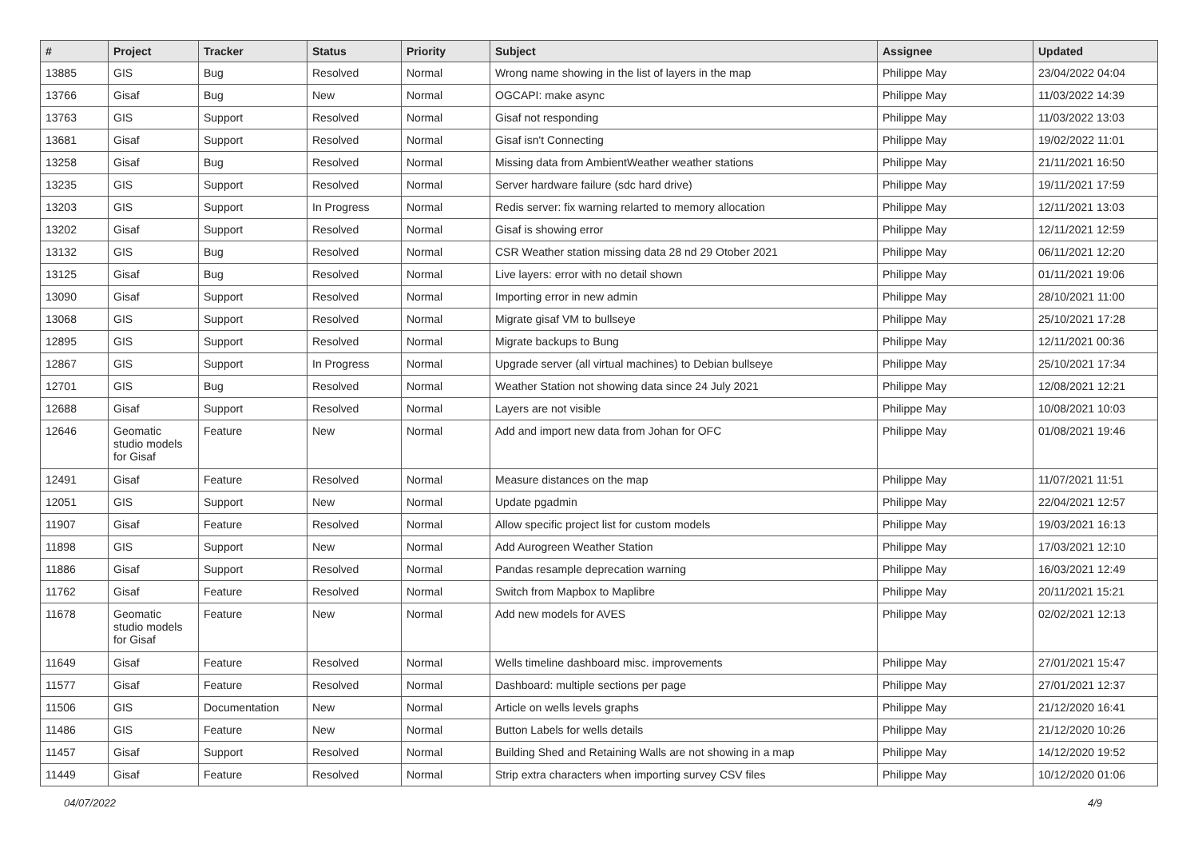| # | Project | Tracker | Status | Priority | Subject | Assignee | Updated |
| --- | --- | --- | --- | --- | --- | --- | --- |
| 13885 | GIS | Bug | Resolved | Normal | Wrong name showing in the list of layers in the map | Philippe May | 23/04/2022 04:04 |
| 13766 | Gisaf | Bug | New | Normal | OGCAPI: make async | Philippe May | 11/03/2022 14:39 |
| 13763 | GIS | Support | Resolved | Normal | Gisaf not responding | Philippe May | 11/03/2022 13:03 |
| 13681 | Gisaf | Support | Resolved | Normal | Gisaf isn't Connecting | Philippe May | 19/02/2022 11:01 |
| 13258 | Gisaf | Bug | Resolved | Normal | Missing data from AmbientWeather weather stations | Philippe May | 21/11/2021 16:50 |
| 13235 | GIS | Support | Resolved | Normal | Server hardware failure (sdc hard drive) | Philippe May | 19/11/2021 17:59 |
| 13203 | GIS | Support | In Progress | Normal | Redis server: fix warning relarted to memory allocation | Philippe May | 12/11/2021 13:03 |
| 13202 | Gisaf | Support | Resolved | Normal | Gisaf is showing error | Philippe May | 12/11/2021 12:59 |
| 13132 | GIS | Bug | Resolved | Normal | CSR Weather station missing data 28 nd 29 Otober 2021 | Philippe May | 06/11/2021 12:20 |
| 13125 | Gisaf | Bug | Resolved | Normal | Live layers: error with no detail shown | Philippe May | 01/11/2021 19:06 |
| 13090 | Gisaf | Support | Resolved | Normal | Importing error in new admin | Philippe May | 28/10/2021 11:00 |
| 13068 | GIS | Support | Resolved | Normal | Migrate gisaf VM to bullseye | Philippe May | 25/10/2021 17:28 |
| 12895 | GIS | Support | Resolved | Normal | Migrate backups to Bung | Philippe May | 12/11/2021 00:36 |
| 12867 | GIS | Support | In Progress | Normal | Upgrade server (all virtual machines) to Debian bullseye | Philippe May | 25/10/2021 17:34 |
| 12701 | GIS | Bug | Resolved | Normal | Weather Station not showing data since 24 July 2021 | Philippe May | 12/08/2021 12:21 |
| 12688 | Gisaf | Support | Resolved | Normal | Layers are not visible | Philippe May | 10/08/2021 10:03 |
| 12646 | Geomatic studio models for Gisaf | Feature | New | Normal | Add and import new data from Johan for OFC | Philippe May | 01/08/2021 19:46 |
| 12491 | Gisaf | Feature | Resolved | Normal | Measure distances on the map | Philippe May | 11/07/2021 11:51 |
| 12051 | GIS | Support | New | Normal | Update pgadmin | Philippe May | 22/04/2021 12:57 |
| 11907 | Gisaf | Feature | Resolved | Normal | Allow specific project list for custom models | Philippe May | 19/03/2021 16:13 |
| 11898 | GIS | Support | New | Normal | Add Aurogreen Weather Station | Philippe May | 17/03/2021 12:10 |
| 11886 | Gisaf | Support | Resolved | Normal | Pandas resample deprecation warning | Philippe May | 16/03/2021 12:49 |
| 11762 | Gisaf | Feature | Resolved | Normal | Switch from Mapbox to Maplibre | Philippe May | 20/11/2021 15:21 |
| 11678 | Geomatic studio models for Gisaf | Feature | New | Normal | Add new models for AVES | Philippe May | 02/02/2021 12:13 |
| 11649 | Gisaf | Feature | Resolved | Normal | Wells timeline dashboard misc. improvements | Philippe May | 27/01/2021 15:47 |
| 11577 | Gisaf | Feature | Resolved | Normal | Dashboard: multiple sections per page | Philippe May | 27/01/2021 12:37 |
| 11506 | GIS | Documentation | New | Normal | Article on wells levels graphs | Philippe May | 21/12/2020 16:41 |
| 11486 | GIS | Feature | New | Normal | Button Labels for wells details | Philippe May | 21/12/2020 10:26 |
| 11457 | Gisaf | Support | Resolved | Normal | Building Shed and Retaining Walls are not showing in a map | Philippe May | 14/12/2020 19:52 |
| 11449 | Gisaf | Feature | Resolved | Normal | Strip extra characters when importing survey CSV files | Philippe May | 10/12/2020 01:06 |
04/07/2022 4/9